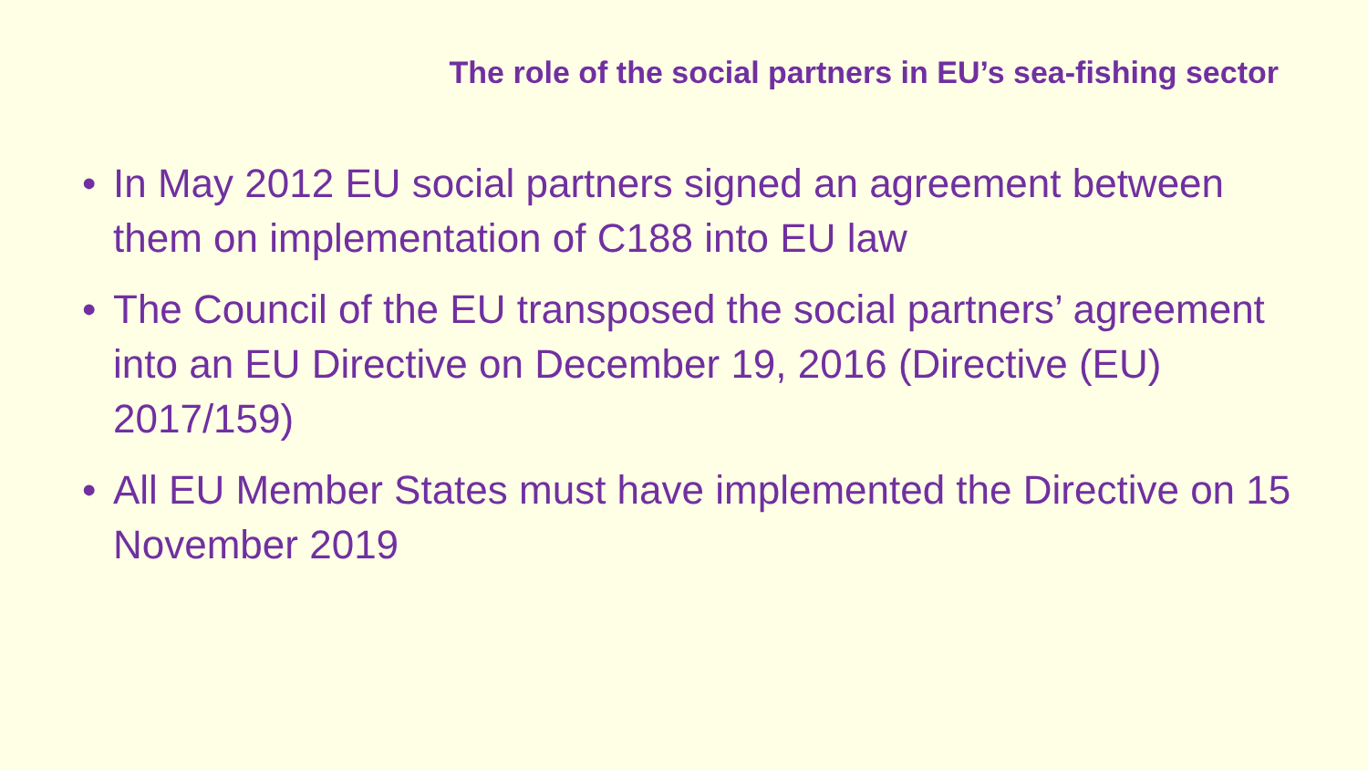The role of the social partners in EU’s sea-fishing sector
• In May 2012 EU social partners signed an agreement between them on implementation of C188 into EU law
• The Council of the EU transposed the social partners’ agreement into an EU Directive on December 19, 2016 (Directive (EU) 2017/159)
• All EU Member States must have implemented the Directive on 15 November 2019